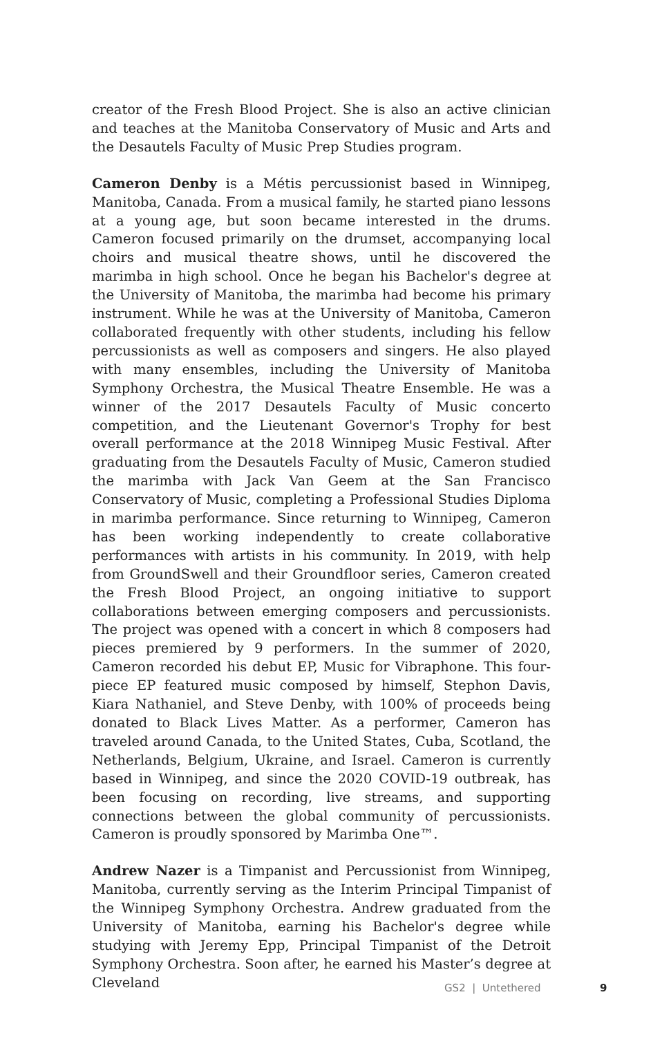creator of the Fresh Blood Project. She is also an active clinician and teaches at the Manitoba Conservatory of Music and Arts and the Desautels Faculty of Music Prep Studies program.
Cameron Denby is a Métis percussionist based in Winnipeg, Manitoba, Canada. From a musical family, he started piano lessons at a young age, but soon became interested in the drums. Cameron focused primarily on the drumset, accompanying local choirs and musical theatre shows, until he discovered the marimba in high school. Once he began his Bachelor's degree at the University of Manitoba, the marimba had become his primary instrument. While he was at the University of Manitoba, Cameron collaborated frequently with other students, including his fellow percussionists as well as composers and singers. He also played with many ensembles, including the University of Manitoba Symphony Orchestra, the Musical Theatre Ensemble. He was a winner of the 2017 Desautels Faculty of Music concerto competition, and the Lieutenant Governor's Trophy for best overall performance at the 2018 Winnipeg Music Festival. After graduating from the Desautels Faculty of Music, Cameron studied the marimba with Jack Van Geem at the San Francisco Conservatory of Music, completing a Professional Studies Diploma in marimba performance. Since returning to Winnipeg, Cameron has been working independently to create collaborative performances with artists in his community. In 2019, with help from GroundSwell and their Groundfloor series, Cameron created the Fresh Blood Project, an ongoing initiative to support collaborations between emerging composers and percussionists. The project was opened with a concert in which 8 composers had pieces premiered by 9 performers. In the summer of 2020, Cameron recorded his debut EP, Music for Vibraphone. This four-piece EP featured music composed by himself, Stephon Davis, Kiara Nathaniel, and Steve Denby, with 100% of proceeds being donated to Black Lives Matter. As a performer, Cameron has traveled around Canada, to the United States, Cuba, Scotland, the Netherlands, Belgium, Ukraine, and Israel. Cameron is currently based in Winnipeg, and since the 2020 COVID-19 outbreak, has been focusing on recording, live streams, and supporting connections between the global community of percussionists. Cameron is proudly sponsored by Marimba One™.
Andrew Nazer is a Timpanist and Percussionist from Winnipeg, Manitoba, currently serving as the Interim Principal Timpanist of the Winnipeg Symphony Orchestra. Andrew graduated from the University of Manitoba, earning his Bachelor's degree while studying with Jeremy Epp, Principal Timpanist of the Detroit Symphony Orchestra. Soon after, he earned his Master’s degree at Cleveland
GS2 | Untethered 9